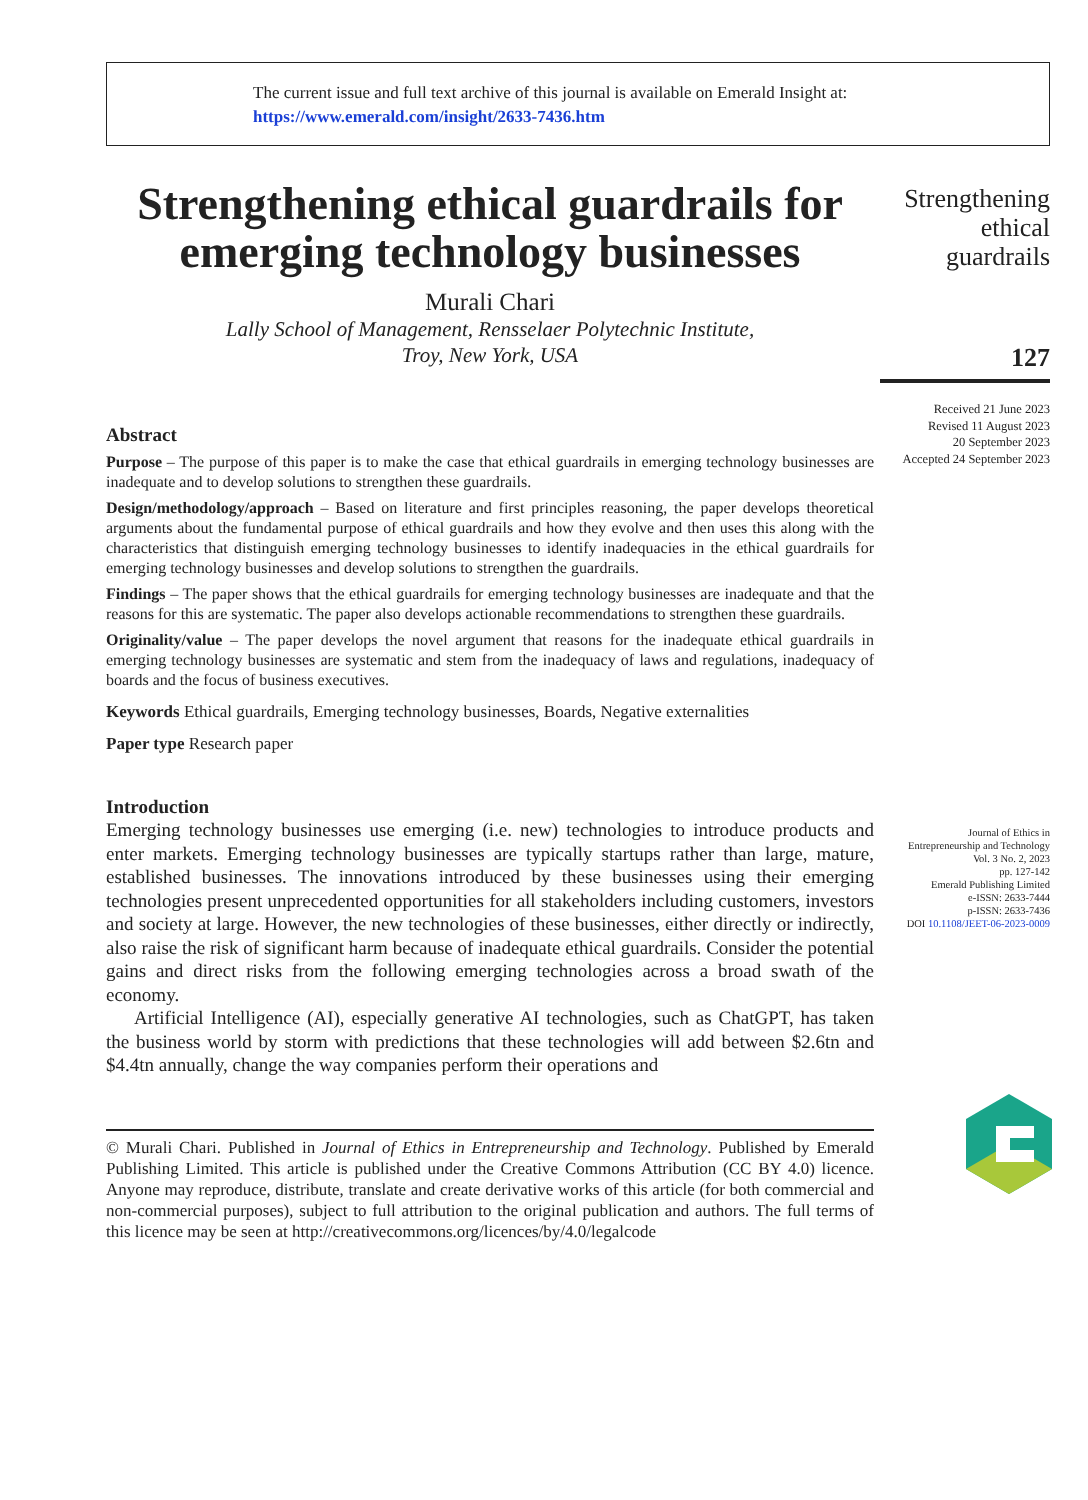The current issue and full text archive of this journal is available on Emerald Insight at:
https://www.emerald.com/insight/2633-7436.htm
Strengthening ethical guardrails for emerging technology businesses
Murali Chari
Lally School of Management, Rensselaer Polytechnic Institute,
Troy, New York, USA
Abstract
Purpose – The purpose of this paper is to make the case that ethical guardrails in emerging technology businesses are inadequate and to develop solutions to strengthen these guardrails.
Design/methodology/approach – Based on literature and first principles reasoning, the paper develops theoretical arguments about the fundamental purpose of ethical guardrails and how they evolve and then uses this along with the characteristics that distinguish emerging technology businesses to identify inadequacies in the ethical guardrails for emerging technology businesses and develop solutions to strengthen the guardrails.
Findings – The paper shows that the ethical guardrails for emerging technology businesses are inadequate and that the reasons for this are systematic. The paper also develops actionable recommendations to strengthen these guardrails.
Originality/value – The paper develops the novel argument that reasons for the inadequate ethical guardrails in emerging technology businesses are systematic and stem from the inadequacy of laws and regulations, inadequacy of boards and the focus of business executives.
Keywords Ethical guardrails, Emerging technology businesses, Boards, Negative externalities
Paper type Research paper
Introduction
Emerging technology businesses use emerging (i.e. new) technologies to introduce products and enter markets. Emerging technology businesses are typically startups rather than large, mature, established businesses. The innovations introduced by these businesses using their emerging technologies present unprecedented opportunities for all stakeholders including customers, investors and society at large. However, the new technologies of these businesses, either directly or indirectly, also raise the risk of significant harm because of inadequate ethical guardrails. Consider the potential gains and direct risks from the following emerging technologies across a broad swath of the economy.
Artificial Intelligence (AI), especially generative AI technologies, such as ChatGPT, has taken the business world by storm with predictions that these technologies will add between $2.6tn and $4.4tn annually, change the way companies perform their operations and
© Murali Chari. Published in Journal of Ethics in Entrepreneurship and Technology. Published by Emerald Publishing Limited. This article is published under the Creative Commons Attribution (CC BY 4.0) licence. Anyone may reproduce, distribute, translate and create derivative works of this article (for both commercial and non-commercial purposes), subject to full attribution to the original publication and authors. The full terms of this licence may be seen at http://creativecommons.org/licences/by/4.0/legalcode
Strengthening
ethical
guardrails
127
Received 21 June 2023
Revised 11 August 2023
20 September 2023
Accepted 24 September 2023
Journal of Ethics in
Entrepreneurship and Technology
Vol. 3 No. 2, 2023
pp. 127-142
Emerald Publishing Limited
e-ISSN: 2633-7444
p-ISSN: 2633-7436
DOI 10.1108/JEET-06-2023-0009